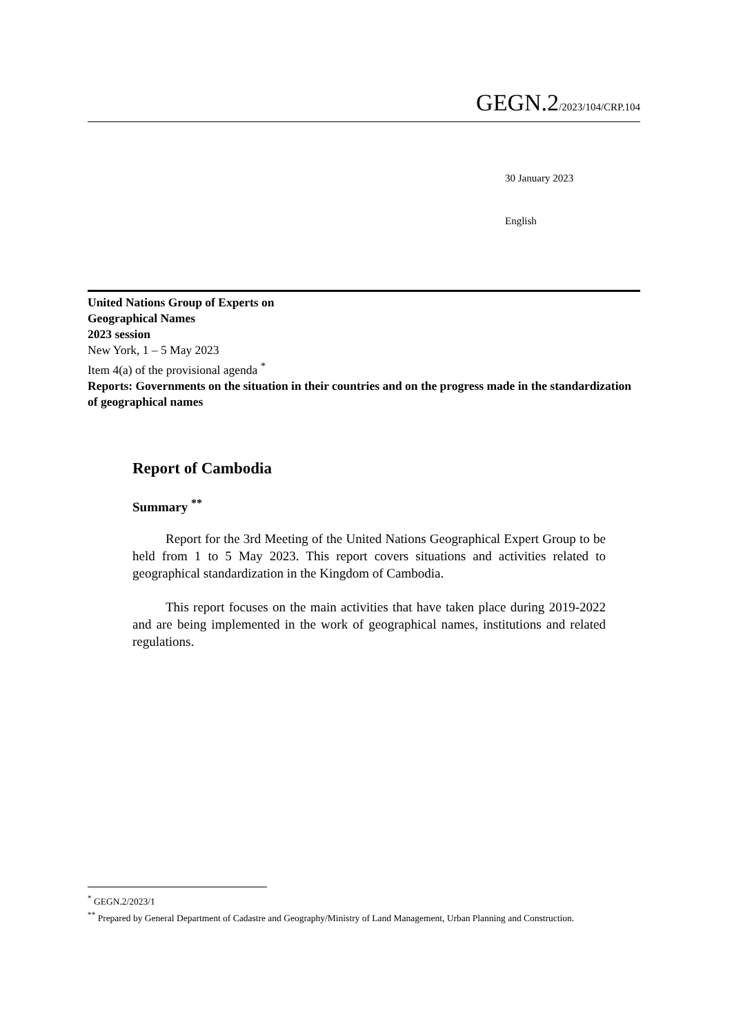GEGN.2/2023/104/CRP.104
30 January 2023
English
United Nations Group of Experts on
Geographical Names
2023 session
New York, 1 – 5 May 2023
Item 4(a) of the provisional agenda <sup>*</sup>
Reports: Governments on the situation in their countries and on the progress made in the standardization of geographical names
Report of Cambodia
Summary <sup>**</sup>
Report for the 3rd Meeting of the United Nations Geographical Expert Group to be held from 1 to 5 May 2023. This report covers situations and activities related to geographical standardization in the Kingdom of Cambodia.
This report focuses on the main activities that have taken place during 2019-2022 and are being implemented in the work of geographical names, institutions and related regulations.
<sup>*</sup> GEGN.2/2023/1
<sup>**</sup> Prepared by General Department of Cadastre and Geography/Ministry of Land Management, Urban Planning and Construction.